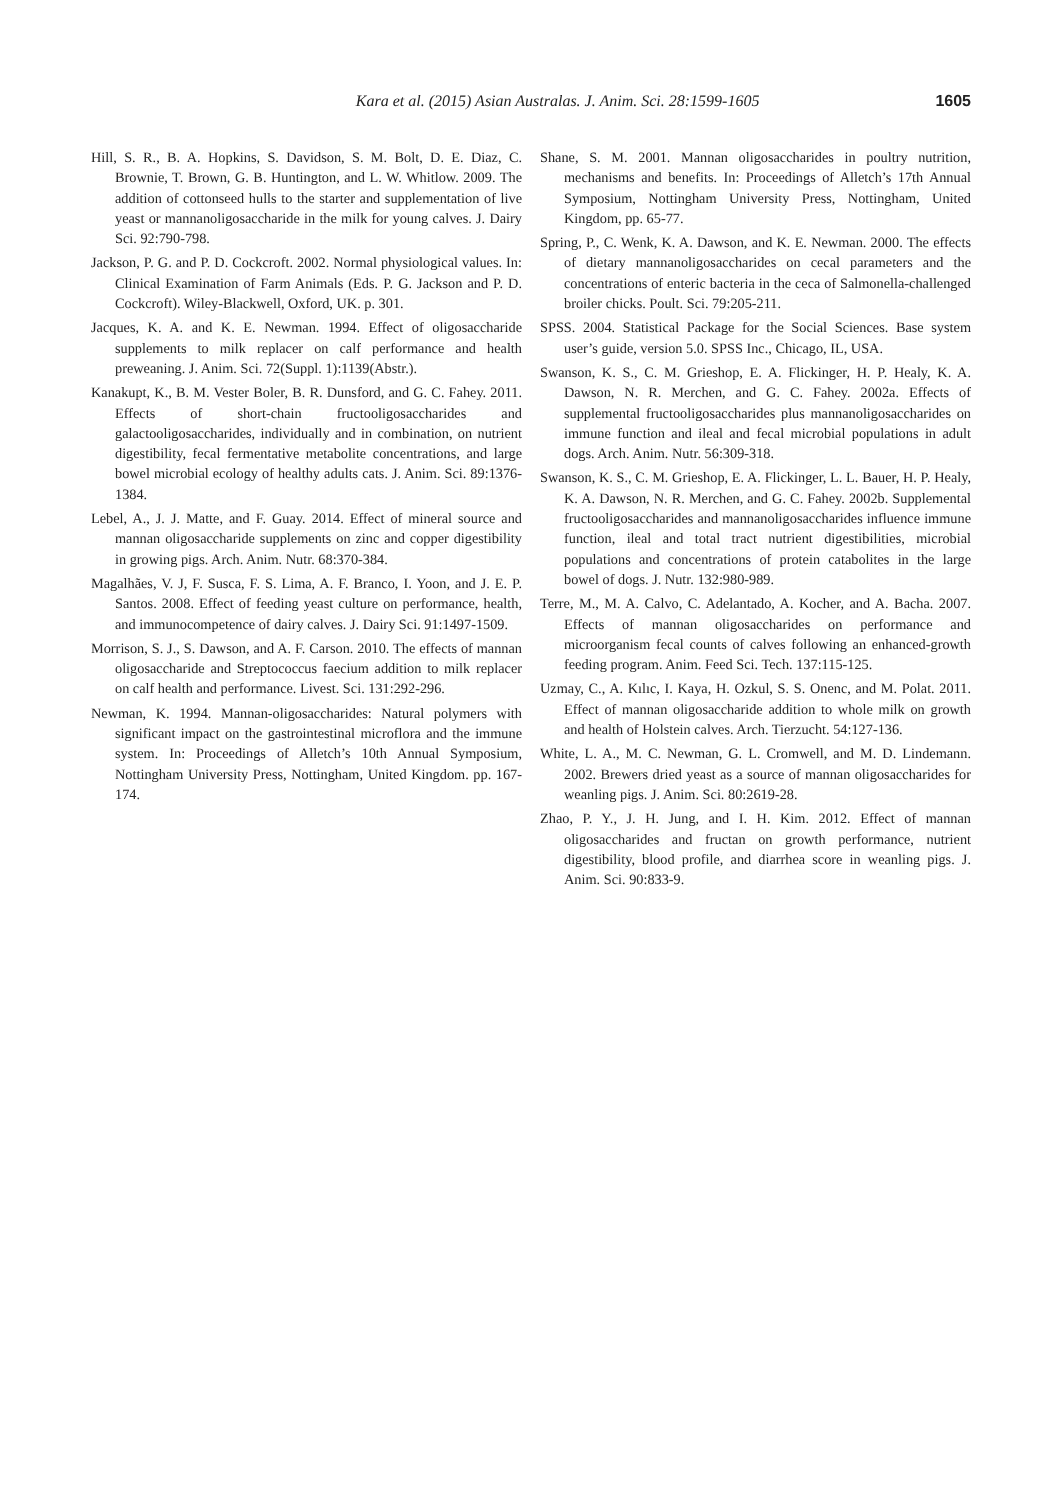Kara et al. (2015) Asian Australas. J. Anim. Sci. 28:1599-1605 1605
Hill, S. R., B. A. Hopkins, S. Davidson, S. M. Bolt, D. E. Diaz, C. Brownie, T. Brown, G. B. Huntington, and L. W. Whitlow. 2009. The addition of cottonseed hulls to the starter and supplementation of live yeast or mannanoligosaccharide in the milk for young calves. J. Dairy Sci. 92:790-798.
Jackson, P. G. and P. D. Cockcroft. 2002. Normal physiological values. In: Clinical Examination of Farm Animals (Eds. P. G. Jackson and P. D. Cockcroft). Wiley-Blackwell, Oxford, UK. p. 301.
Jacques, K. A. and K. E. Newman. 1994. Effect of oligosaccharide supplements to milk replacer on calf performance and health preweaning. J. Anim. Sci. 72(Suppl. 1):1139(Abstr.).
Kanakupt, K., B. M. Vester Boler, B. R. Dunsford, and G. C. Fahey. 2011. Effects of short-chain fructooligosaccharides and galactooligosaccharides, individually and in combination, on nutrient digestibility, fecal fermentative metabolite concentrations, and large bowel microbial ecology of healthy adults cats. J. Anim. Sci. 89:1376-1384.
Lebel, A., J. J. Matte, and F. Guay. 2014. Effect of mineral source and mannan oligosaccharide supplements on zinc and copper digestibility in growing pigs. Arch. Anim. Nutr. 68:370-384.
Magalhães, V. J, F. Susca, F. S. Lima, A. F. Branco, I. Yoon, and J. E. P. Santos. 2008. Effect of feeding yeast culture on performance, health, and immunocompetence of dairy calves. J. Dairy Sci. 91:1497-1509.
Morrison, S. J., S. Dawson, and A. F. Carson. 2010. The effects of mannan oligosaccharide and Streptococcus faecium addition to milk replacer on calf health and performance. Livest. Sci. 131:292-296.
Newman, K. 1994. Mannan-oligosaccharides: Natural polymers with significant impact on the gastrointestinal microflora and the immune system. In: Proceedings of Alletch’s 10th Annual Symposium, Nottingham University Press, Nottingham, United Kingdom. pp. 167-174.
Shane, S. M. 2001. Mannan oligosaccharides in poultry nutrition, mechanisms and benefits. In: Proceedings of Alletch’s 17th Annual Symposium, Nottingham University Press, Nottingham, United Kingdom, pp. 65-77.
Spring, P., C. Wenk, K. A. Dawson, and K. E. Newman. 2000. The effects of dietary mannanoligosaccharides on cecal parameters and the concentrations of enteric bacteria in the ceca of Salmonella-challenged broiler chicks. Poult. Sci. 79:205-211.
SPSS. 2004. Statistical Package for the Social Sciences. Base system user’s guide, version 5.0. SPSS Inc., Chicago, IL, USA.
Swanson, K. S., C. M. Grieshop, E. A. Flickinger, H. P. Healy, K. A. Dawson, N. R. Merchen, and G. C. Fahey. 2002a. Effects of supplemental fructooligosaccharides plus mannanoligosaccharides on immune function and ileal and fecal microbial populations in adult dogs. Arch. Anim. Nutr. 56:309-318.
Swanson, K. S., C. M. Grieshop, E. A. Flickinger, L. L. Bauer, H. P. Healy, K. A. Dawson, N. R. Merchen, and G. C. Fahey. 2002b. Supplemental fructooligosaccharides and mannanoligosaccharides influence immune function, ileal and total tract nutrient digestibilities, microbial populations and concentrations of protein catabolites in the large bowel of dogs. J. Nutr. 132:980-989.
Terre, M., M. A. Calvo, C. Adelantado, A. Kocher, and A. Bacha. 2007. Effects of mannan oligosaccharides on performance and microorganism fecal counts of calves following an enhanced-growth feeding program. Anim. Feed Sci. Tech. 137:115-125.
Uzmay, C., A. Kılıc, I. Kaya, H. Ozkul, S. S. Onenc, and M. Polat. 2011. Effect of mannan oligosaccharide addition to whole milk on growth and health of Holstein calves. Arch. Tierzucht. 54:127-136.
White, L. A., M. C. Newman, G. L. Cromwell, and M. D. Lindemann. 2002. Brewers dried yeast as a source of mannan oligosaccharides for weanling pigs. J. Anim. Sci. 80:2619-28.
Zhao, P. Y., J. H. Jung, and I. H. Kim. 2012. Effect of mannan oligosaccharides and fructan on growth performance, nutrient digestibility, blood profile, and diarrhea score in weanling pigs. J. Anim. Sci. 90:833-9.